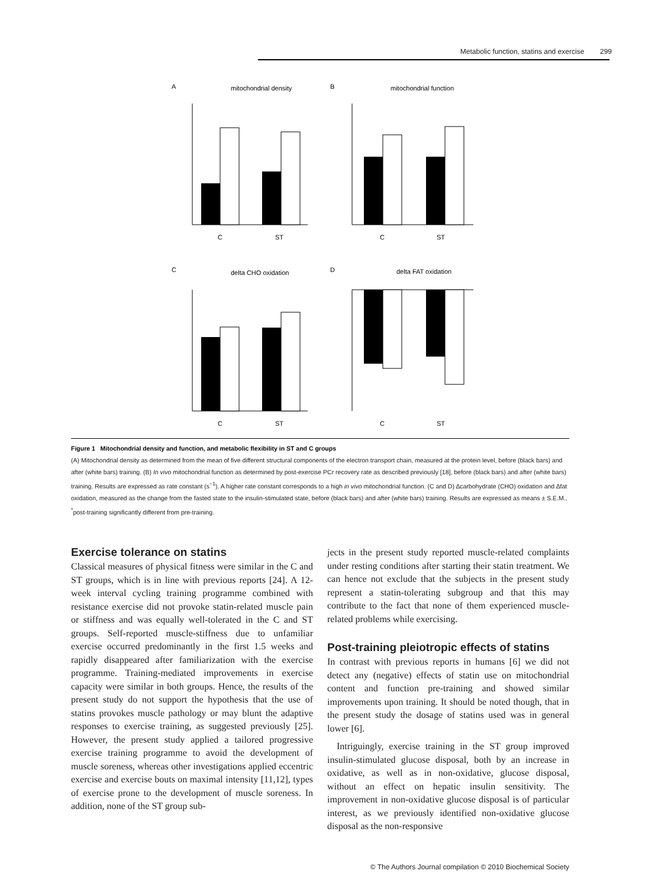Metabolic function, statins and exercise 299
A
mitochondrial density
B
mitochondrial function
C
ST
C
ST
C
delta CHO oxidation
D
delta FAT oxidation
C
ST
C
ST
Figure 1 Mitochondrial density and function, and metabolic flexibility in ST and C groups
(A) Mitochondrial density as determined from the mean of five different structural components of the electron transport chain, measured at the protein level, before (black bars) and after (white bars) training. (B) In vivo mitochondrial function as determined by post-exercise PCr recovery rate as described previously [18], before (black bars) and after (white bars) training. Results are expressed as rate constant (s<sup>−1</sup>). A higher rate constant corresponds to a high in vivo mitochondrial function. (C and D) ∆carbohydrate (CHO) oxidation and ∆fat oxidation, measured as the change from the fasted state to the insulin-stimulated state, before (black bars) and after (white bars) training. Results are expressed as means ± S.E.M., <sup>*</sup>post-training significantly different from pre-training.
Exercise tolerance on statins
Classical measures of physical fitness were similar in the C and ST groups, which is in line with previous reports [24]. A 12-week interval cycling training programme combined with resistance exercise did not provoke statin-related muscle pain or stiffness and was equally well-tolerated in the C and ST groups. Self-reported muscle-stiffness due to unfamiliar exercise occurred predominantly in the first 1.5 weeks and rapidly disappeared after familiarization with the exercise programme. Training-mediated improvements in exercise capacity were similar in both groups. Hence, the results of the present study do not support the hypothesis that the use of statins provokes muscle pathology or may blunt the adaptive responses to exercise training, as suggested previously [25]. However, the present study applied a tailored progressive exercise training programme to avoid the development of muscle soreness, whereas other investigations applied eccentric exercise and exercise bouts on maximal intensity [11,12], types of exercise prone to the development of muscle soreness. In addition, none of the ST group sub-
jects in the present study reported muscle-related complaints under resting conditions after starting their statin treatment. We can hence not exclude that the subjects in the present study represent a statin-tolerating subgroup and that this may contribute to the fact that none of them experienced muscle-related problems while exercising.
Post-training pleiotropic effects of statins
In contrast with previous reports in humans [6] we did not detect any (negative) effects of statin use on mitochondrial content and function pre-training and showed similar improvements upon training. It should be noted though, that in the present study the dosage of statins used was in general lower [6].
Intriguingly, exercise training in the ST group improved insulin-stimulated glucose disposal, both by an increase in oxidative, as well as in non-oxidative, glucose disposal, without an effect on hepatic insulin sensitivity. The improvement in non-oxidative glucose disposal is of particular interest, as we previously identified non-oxidative glucose disposal as the non-responsive
© The Authors Journal compilation © 2010 Biochemical Society